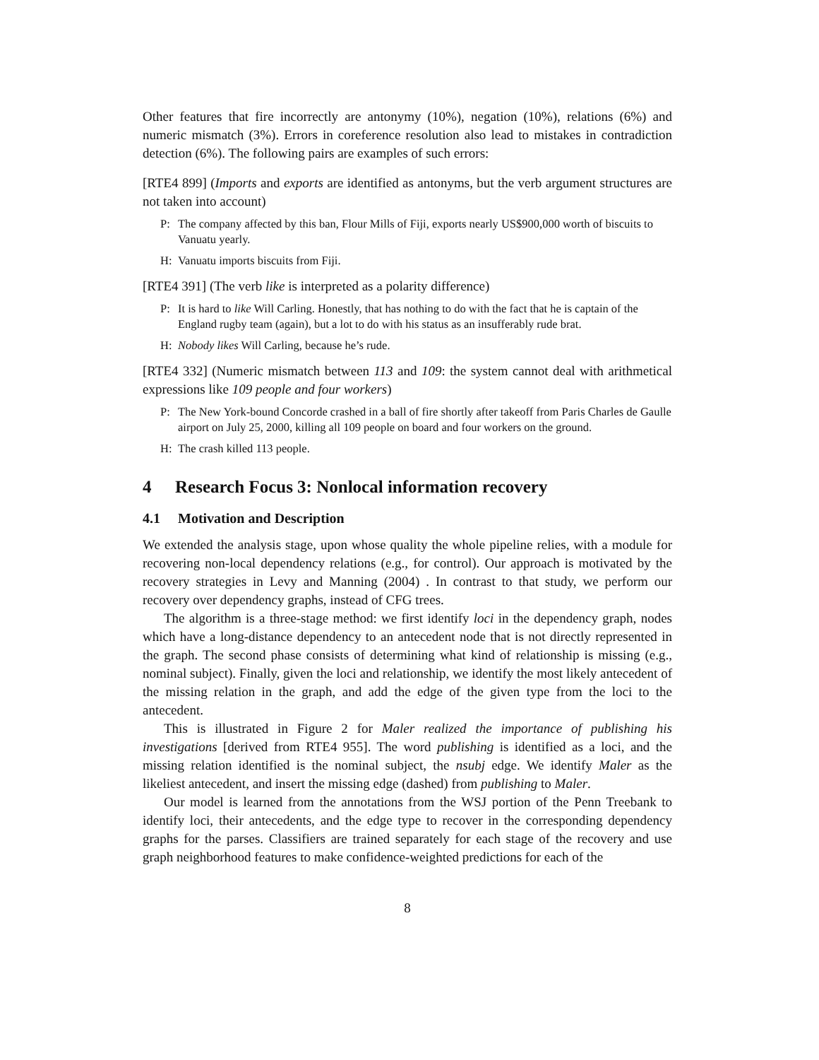Other features that fire incorrectly are antonymy (10%), negation (10%), relations (6%) and numeric mismatch (3%). Errors in coreference resolution also lead to mistakes in contradiction detection (6%). The following pairs are examples of such errors:
[RTE4 899] (Imports and exports are identified as antonyms, but the verb argument structures are not taken into account)
P: The company affected by this ban, Flour Mills of Fiji, exports nearly US$900,000 worth of biscuits to Vanuatu yearly.
H: Vanuatu imports biscuits from Fiji.
[RTE4 391] (The verb like is interpreted as a polarity difference)
P: It is hard to like Will Carling. Honestly, that has nothing to do with the fact that he is captain of the England rugby team (again), but a lot to do with his status as an insufferably rude brat.
H: Nobody likes Will Carling, because he’s rude.
[RTE4 332] (Numeric mismatch between 113 and 109: the system cannot deal with arithmetical expressions like 109 people and four workers)
P: The New York-bound Concorde crashed in a ball of fire shortly after takeoff from Paris Charles de Gaulle airport on July 25, 2000, killing all 109 people on board and four workers on the ground.
H: The crash killed 113 people.
4 Research Focus 3: Nonlocal information recovery
4.1 Motivation and Description
We extended the analysis stage, upon whose quality the whole pipeline relies, with a module for recovering non-local dependency relations (e.g., for control). Our approach is motivated by the recovery strategies in Levy and Manning (2004) . In contrast to that study, we perform our recovery over dependency graphs, instead of CFG trees.
The algorithm is a three-stage method: we first identify loci in the dependency graph, nodes which have a long-distance dependency to an antecedent node that is not directly represented in the graph. The second phase consists of determining what kind of relationship is missing (e.g., nominal subject). Finally, given the loci and relationship, we identify the most likely antecedent of the missing relation in the graph, and add the edge of the given type from the loci to the antecedent.
This is illustrated in Figure 2 for Maler realized the importance of publishing his investigations [derived from RTE4 955]. The word publishing is identified as a loci, and the missing relation identified is the nominal subject, the nsubj edge. We identify Maler as the likeliest antecedent, and insert the missing edge (dashed) from publishing to Maler.
Our model is learned from the annotations from the WSJ portion of the Penn Treebank to identify loci, their antecedents, and the edge type to recover in the corresponding dependency graphs for the parses. Classifiers are trained separately for each stage of the recovery and use graph neighborhood features to make confidence-weighted predictions for each of the
8